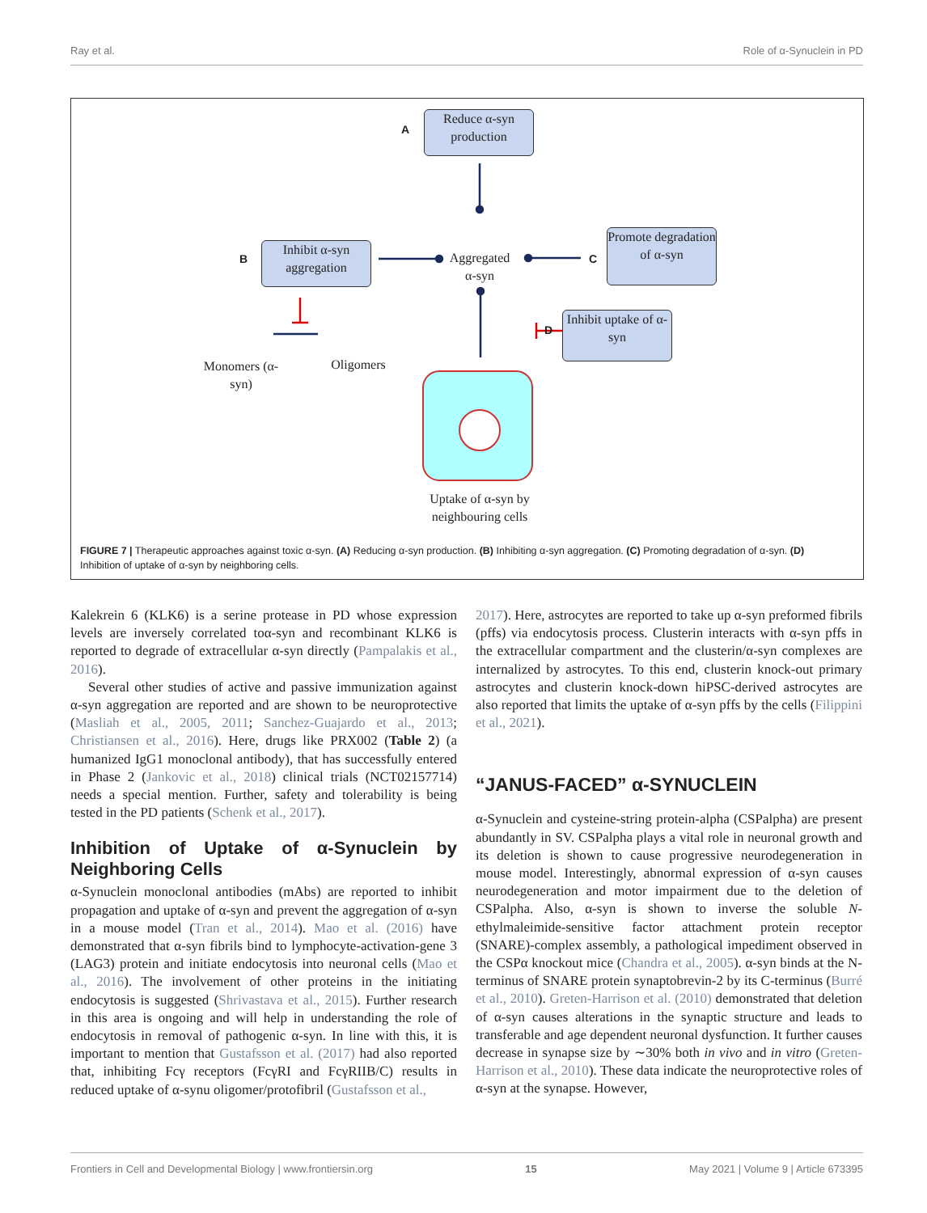Ray et al. Role of α-Synuclein in PD
A
Reduce α-syn
production
B
Inhibit α-syn
aggregation
Aggregated α-syn
C
Promote degradation of α-syn
D
Inhibit uptake of α-syn
Monomers (α-syn)
Oligomers
Uptake of α-syn by neighbouring cells
FIGURE 7 | Therapeutic approaches against toxic α-syn. (A) Reducing α-syn production. (B) Inhibiting α-syn aggregation. (C) Promoting degradation of α-syn. (D) Inhibition of uptake of α-syn by neighboring cells.
Kalekrein 6 (KLK6) is a serine protease in PD whose expression levels are inversely correlated toα-syn and recombinant KLK6 is reported to degrade of extracellular α-syn directly (Pampalakis et al., 2016).
Several other studies of active and passive immunization against α-syn aggregation are reported and are shown to be neuroprotective (Masliah et al., 2005, 2011; Sanchez-Guajardo et al., 2013; Christiansen et al., 2016). Here, drugs like PRX002 (Table 2) (a humanized IgG1 monoclonal antibody), that has successfully entered in Phase 2 (Jankovic et al., 2018) clinical trials (NCT02157714) needs a special mention. Further, safety and tolerability is being tested in the PD patients (Schenk et al., 2017).
Inhibition of Uptake of α-Synuclein by Neighboring Cells
α-Synuclein monoclonal antibodies (mAbs) are reported to inhibit propagation and uptake of α-syn and prevent the aggregation of α-syn in a mouse model (Tran et al., 2014). Mao et al. (2016) have demonstrated that α-syn fibrils bind to lymphocyte-activation-gene 3 (LAG3) protein and initiate endocytosis into neuronal cells (Mao et al., 2016). The involvement of other proteins in the initiating endocytosis is suggested (Shrivastava et al., 2015). Further research in this area is ongoing and will help in understanding the role of endocytosis in removal of pathogenic α-syn. In line with this, it is important to mention that Gustafsson et al. (2017) had also reported that, inhibiting Fcγ receptors (FcγRI and FcγRIIB/C) results in reduced uptake of α-synu oligomer/protofibril (Gustafsson et al.,
2017). Here, astrocytes are reported to take up α-syn preformed fibrils (pffs) via endocytosis process. Clusterin interacts with α-syn pffs in the extracellular compartment and the clusterin/α-syn complexes are internalized by astrocytes. To this end, clusterin knock-out primary astrocytes and clusterin knock-down hiPSC-derived astrocytes are also reported that limits the uptake of α-syn pffs by the cells (Filippini et al., 2021).
“JANUS-FACED” α-SYNUCLEIN
α-Synuclein and cysteine-string protein-alpha (CSPalpha) are present abundantly in SV. CSPalpha plays a vital role in neuronal growth and its deletion is shown to cause progressive neurodegeneration in mouse model. Interestingly, abnormal expression of α-syn causes neurodegeneration and motor impairment due to the deletion of CSPalpha. Also, α-syn is shown to inverse the soluble N-ethylmaleimide-sensitive factor attachment protein receptor (SNARE)-complex assembly, a pathological impediment observed in the CSPα knockout mice (Chandra et al., 2005). α-syn binds at the N-terminus of SNARE protein synaptobrevin-2 by its C-terminus (Burré et al., 2010). Greten-Harrison et al. (2010) demonstrated that deletion of α-syn causes alterations in the synaptic structure and leads to transferable and age dependent neuronal dysfunction. It further causes decrease in synapse size by ∼30% both in vivo and in vitro (Greten-Harrison et al., 2010). These data indicate the neuroprotective roles of α-syn at the synapse. However,
Frontiers in Cell and Developmental Biology | www.frontiersin.org 15 May 2021 | Volume 9 | Article 673395